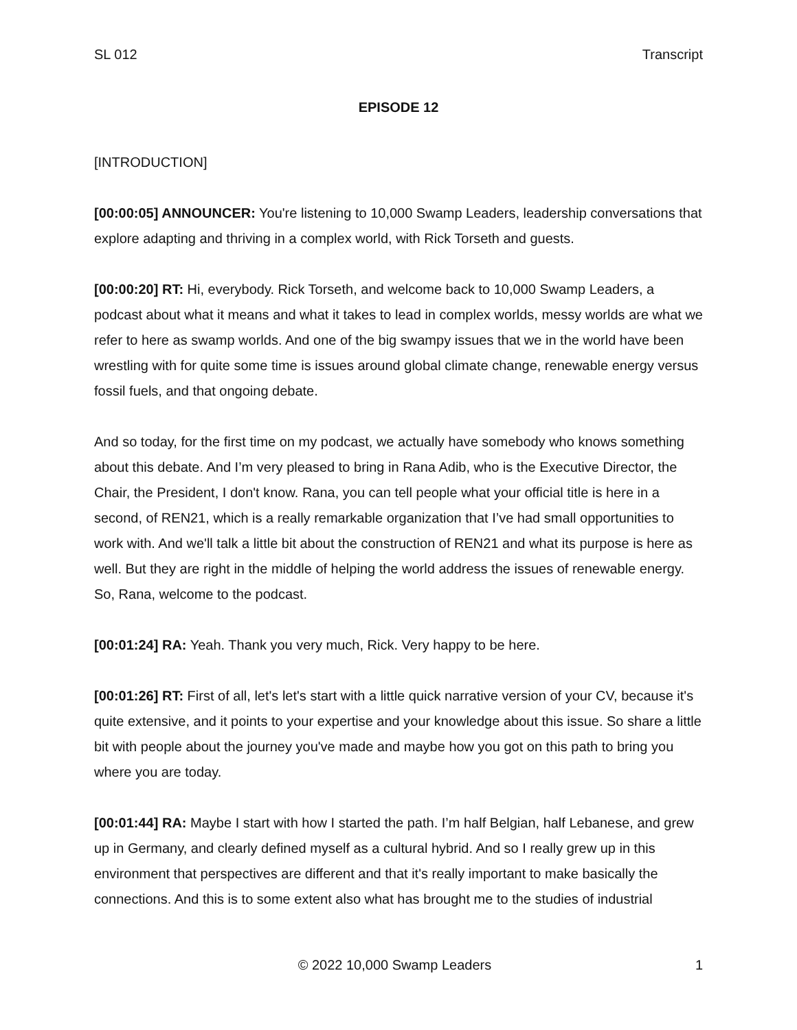SL 012 Transcript
EPISODE 12
[INTRODUCTION]
[00:00:05] ANNOUNCER: You're listening to 10,000 Swamp Leaders, leadership conversations that explore adapting and thriving in a complex world, with Rick Torseth and guests.
[00:00:20] RT: Hi, everybody. Rick Torseth, and welcome back to 10,000 Swamp Leaders, a podcast about what it means and what it takes to lead in complex worlds, messy worlds are what we refer to here as swamp worlds. And one of the big swampy issues that we in the world have been wrestling with for quite some time is issues around global climate change, renewable energy versus fossil fuels, and that ongoing debate.
And so today, for the first time on my podcast, we actually have somebody who knows something about this debate. And I’m very pleased to bring in Rana Adib, who is the Executive Director, the Chair, the President, I don't know. Rana, you can tell people what your official title is here in a second, of REN21, which is a really remarkable organization that I’ve had small opportunities to work with. And we'll talk a little bit about the construction of REN21 and what its purpose is here as well. But they are right in the middle of helping the world address the issues of renewable energy. So, Rana, welcome to the podcast.
[00:01:24] RA: Yeah. Thank you very much, Rick. Very happy to be here.
[00:01:26] RT: First of all, let's let's start with a little quick narrative version of your CV, because it's quite extensive, and it points to your expertise and your knowledge about this issue. So share a little bit with people about the journey you've made and maybe how you got on this path to bring you where you are today.
[00:01:44] RA: Maybe I start with how I started the path. I’m half Belgian, half Lebanese, and grew up in Germany, and clearly defined myself as a cultural hybrid. And so I really grew up in this environment that perspectives are different and that it's really important to make basically the connections. And this is to some extent also what has brought me to the studies of industrial
© 2022 10,000 Swamp Leaders 1